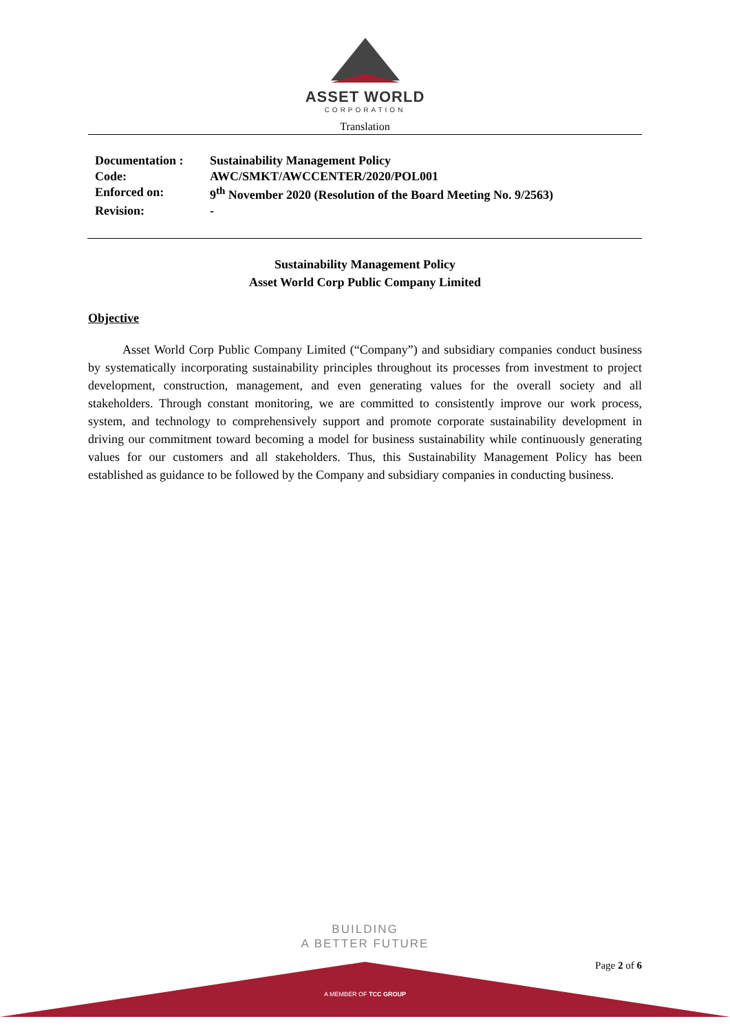ASSET WORLD
CORPORATION
Translation
| Documentation : | Sustainability Management Policy |
| Code: | AWC/SMKT/AWCCENTER/2020/POL001 |
| Enforced on: | 9<sup>th</sup> November 2020 (Resolution of the Board Meeting No. 9/2563) |
| Revision: | - |
Sustainability Management Policy
Asset World Corp Public Company Limited
Objective
Asset World Corp Public Company Limited (“Company”) and subsidiary companies conduct business by systematically incorporating sustainability principles throughout its processes from investment to project development, construction, management, and even generating values for the overall society and all stakeholders. Through constant monitoring, we are committed to consistently improve our work process, system, and technology to comprehensively support and promote corporate sustainability development in driving our commitment toward becoming a model for business sustainability while continuously generating values for our customers and all stakeholders. Thus, this Sustainability Management Policy has been established as guidance to be followed by the Company and subsidiary companies in conducting business.
BUILDING
A BETTER FUTURE
Page 2 of 6
A MEMBER OF TCC GROUP